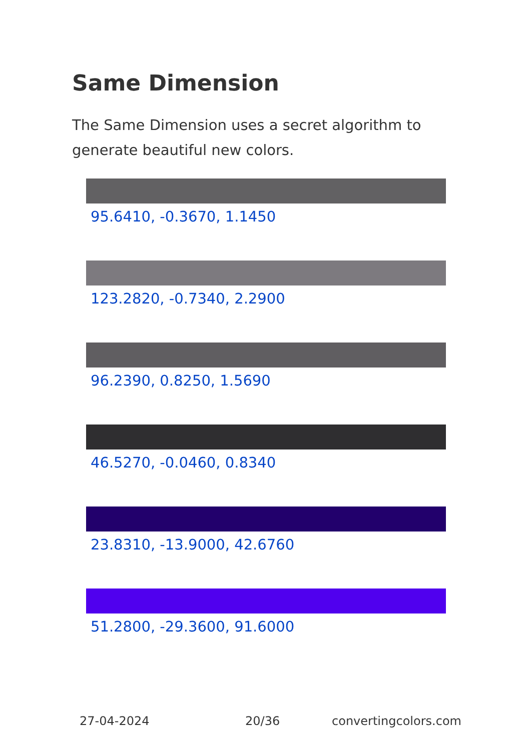Same Dimension
The Same Dimension uses a secret algorithm to generate beautiful new colors.
95.6410, -0.3670, 1.1450
123.2820, -0.7340, 2.2900
96.2390, 0.8250, 1.5690
46.5270, -0.0460, 0.8340
23.8310, -13.9000, 42.6760
51.2800, -29.3600, 91.6000
27-04-2024 20/36 convertingcolors.com